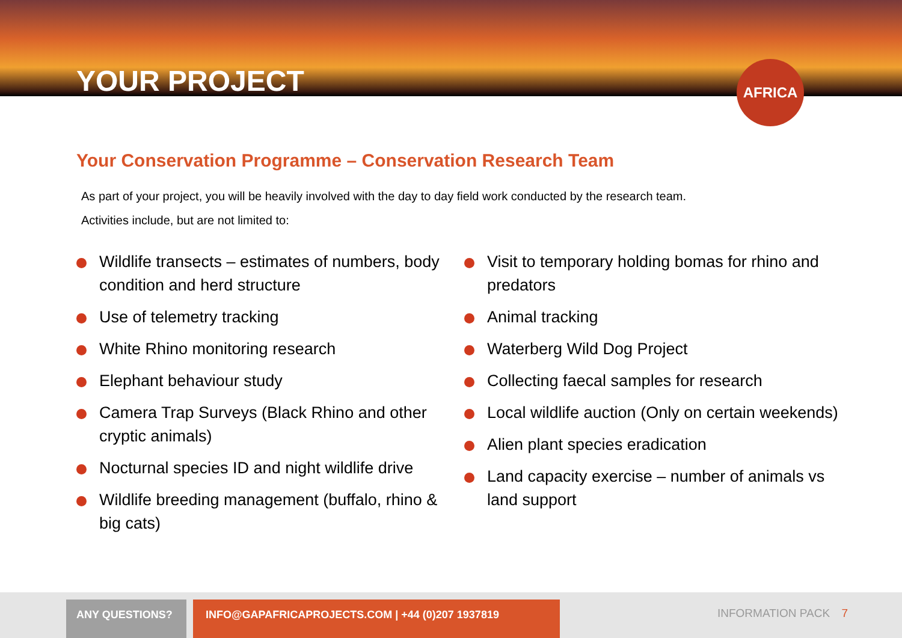YOUR PROJECT
AFRICA
Your Conservation Programme – Conservation Research Team
As part of your project, you will be heavily involved with the day to day field work conducted by the research team.
Activities include, but are not limited to:
Wildlife transects – estimates of numbers, body condition and herd structure
Use of telemetry tracking
White Rhino monitoring research
Elephant behaviour study
Camera Trap Surveys (Black Rhino and other cryptic animals)
Nocturnal species ID and night wildlife drive
Wildlife breeding management (buffalo, rhino & big cats)
Visit to temporary holding bomas for rhino and predators
Animal tracking
Waterberg Wild Dog Project
Collecting faecal samples for research
Local wildlife auction (Only on certain weekends)
Alien plant species eradication
Land capacity exercise – number of animals vs land support
ANY QUESTIONS? INFO@GAPAFRICAPROJECTS.COM | +44 (0)207 1937819
INFORMATION PACK 7